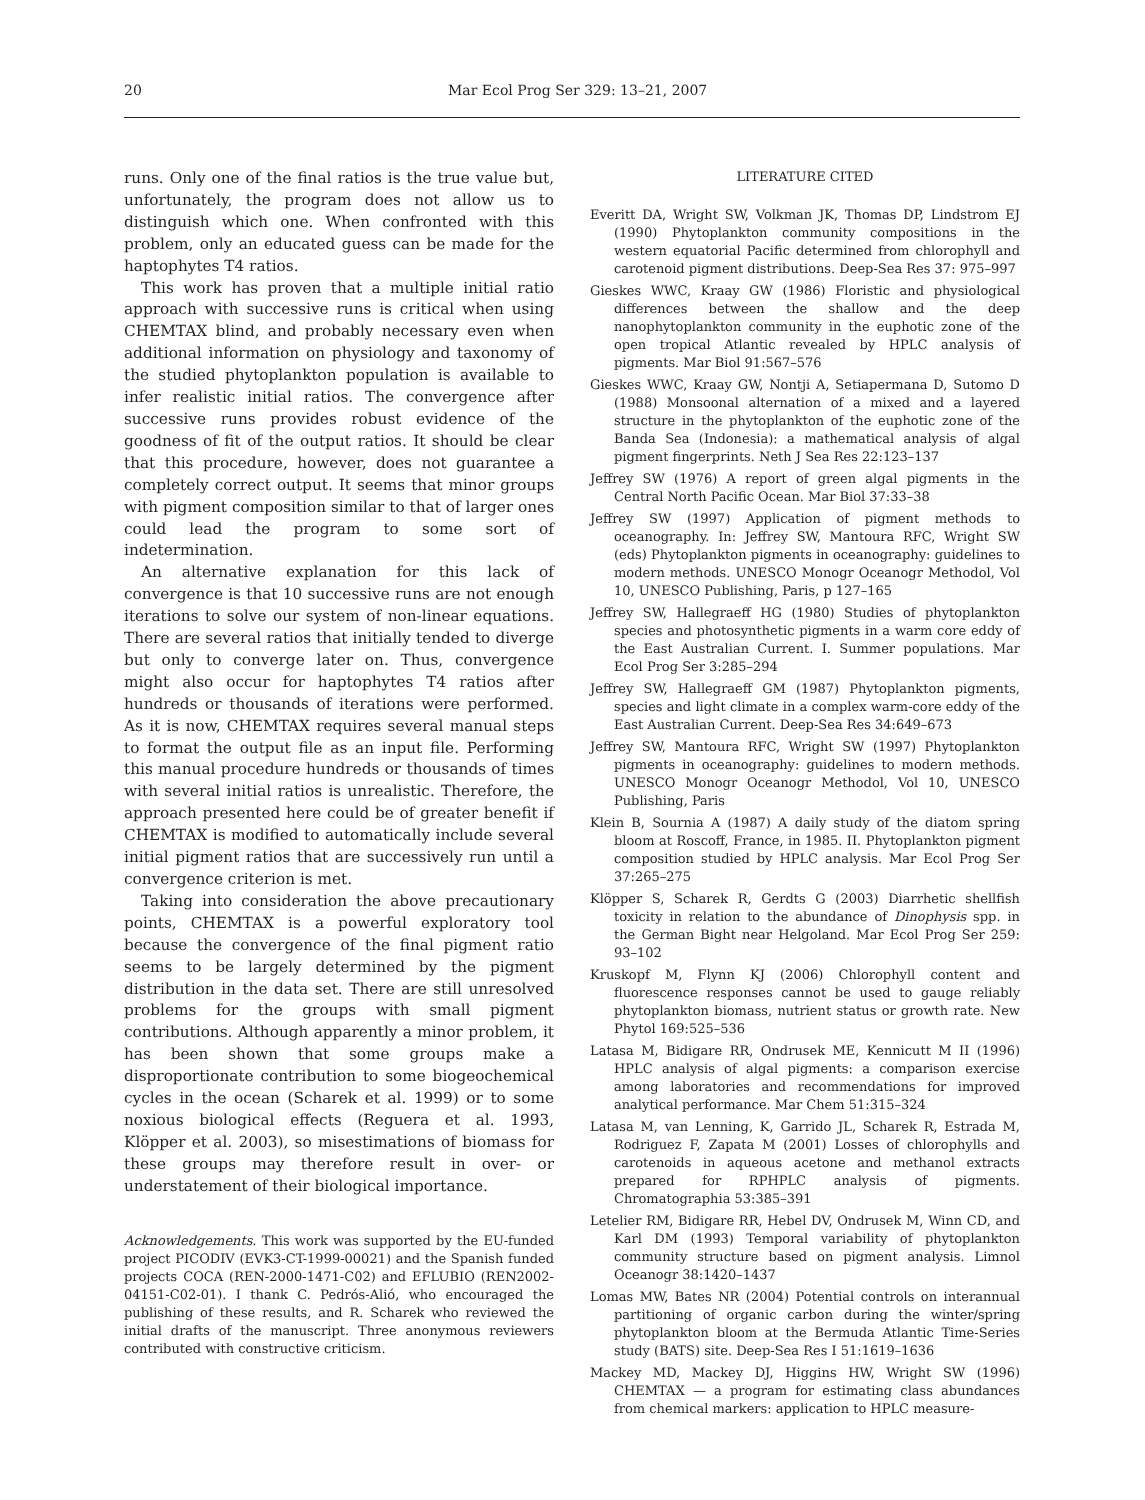20 Mar Ecol Prog Ser 329: 13–21, 2007
runs. Only one of the final ratios is the true value but, unfortunately, the program does not allow us to distinguish which one. When confronted with this problem, only an educated guess can be made for the haptophytes T4 ratios.
This work has proven that a multiple initial ratio approach with successive runs is critical when using CHEMTAX blind, and probably necessary even when additional information on physiology and taxonomy of the studied phytoplankton population is available to infer realistic initial ratios. The convergence after successive runs provides robust evidence of the goodness of fit of the output ratios. It should be clear that this procedure, however, does not guarantee a completely correct output. It seems that minor groups with pigment composition similar to that of larger ones could lead the program to some sort of indetermination.
An alternative explanation for this lack of convergence is that 10 successive runs are not enough iterations to solve our system of non-linear equations. There are several ratios that initially tended to diverge but only to converge later on. Thus, convergence might also occur for haptophytes T4 ratios after hundreds or thousands of iterations were performed. As it is now, CHEMTAX requires several manual steps to format the output file as an input file. Performing this manual procedure hundreds or thousands of times with several initial ratios is unrealistic. Therefore, the approach presented here could be of greater benefit if CHEMTAX is modified to automatically include several initial pigment ratios that are successively run until a convergence criterion is met.
Taking into consideration the above precautionary points, CHEMTAX is a powerful exploratory tool because the convergence of the final pigment ratio seems to be largely determined by the pigment distribution in the data set. There are still unresolved problems for the groups with small pigment contributions. Although apparently a minor problem, it has been shown that some groups make a disproportionate contribution to some biogeochemical cycles in the ocean (Scharek et al. 1999) or to some noxious biological effects (Reguera et al. 1993, Klöpper et al. 2003), so misestimations of biomass for these groups may therefore result in over- or understatement of their biological importance.
Acknowledgements. This work was supported by the EU-funded project PICODIV (EVK3-CT-1999-00021) and the Spanish funded projects COCA (REN-2000-1471-C02) and EFLUBIO (REN2002-04151-C02-01). I thank C. Pedrós-Alió, who encouraged the publishing of these results, and R. Scharek who reviewed the initial drafts of the manuscript. Three anonymous reviewers contributed with constructive criticism.
LITERATURE CITED
Everitt DA, Wright SW, Volkman JK, Thomas DP, Lindstrom EJ (1990) Phytoplankton community compositions in the western equatorial Pacific determined from chlorophyll and carotenoid pigment distributions. Deep-Sea Res 37: 975–997
Gieskes WWC, Kraay GW (1986) Floristic and physiological differences between the shallow and the deep nanophytoplankton community in the euphotic zone of the open tropical Atlantic revealed by HPLC analysis of pigments. Mar Biol 91:567–576
Gieskes WWC, Kraay GW, Nontji A, Setiapermana D, Sutomo D (1988) Monsoonal alternation of a mixed and a layered structure in the phytoplankton of the euphotic zone of the Banda Sea (Indonesia): a mathematical analysis of algal pigment fingerprints. Neth J Sea Res 22:123–137
Jeffrey SW (1976) A report of green algal pigments in the Central North Pacific Ocean. Mar Biol 37:33–38
Jeffrey SW (1997) Application of pigment methods to oceanography. In: Jeffrey SW, Mantoura RFC, Wright SW (eds) Phytoplankton pigments in oceanography: guidelines to modern methods. UNESCO Monogr Oceanogr Methodol, Vol 10, UNESCO Publishing, Paris, p 127–165
Jeffrey SW, Hallegraeff HG (1980) Studies of phytoplankton species and photosynthetic pigments in a warm core eddy of the East Australian Current. I. Summer populations. Mar Ecol Prog Ser 3:285–294
Jeffrey SW, Hallegraeff GM (1987) Phytoplankton pigments, species and light climate in a complex warm-core eddy of the East Australian Current. Deep-Sea Res 34:649–673
Jeffrey SW, Mantoura RFC, Wright SW (1997) Phytoplankton pigments in oceanography: guidelines to modern methods. UNESCO Monogr Oceanogr Methodol, Vol 10, UNESCO Publishing, Paris
Klein B, Sournia A (1987) A daily study of the diatom spring bloom at Roscoff, France, in 1985. II. Phytoplankton pigment composition studied by HPLC analysis. Mar Ecol Prog Ser 37:265–275
Klöpper S, Scharek R, Gerdts G (2003) Diarrhetic shellfish toxicity in relation to the abundance of Dinophysis spp. in the German Bight near Helgoland. Mar Ecol Prog Ser 259: 93–102
Kruskopf M, Flynn KJ (2006) Chlorophyll content and fluorescence responses cannot be used to gauge reliably phytoplankton biomass, nutrient status or growth rate. New Phytol 169:525–536
Latasa M, Bidigare RR, Ondrusek ME, Kennicutt M II (1996) HPLC analysis of algal pigments: a comparison exercise among laboratories and recommendations for improved analytical performance. Mar Chem 51:315–324
Latasa M, van Lenning, K, Garrido JL, Scharek R, Estrada M, Rodriguez F, Zapata M (2001) Losses of chlorophylls and carotenoids in aqueous acetone and methanol extracts prepared for RPHPLC analysis of pigments. Chromatographia 53:385–391
Letelier RM, Bidigare RR, Hebel DV, Ondrusek M, Winn CD, and Karl DM (1993) Temporal variability of phytoplankton community structure based on pigment analysis. Limnol Oceanogr 38:1420–1437
Lomas MW, Bates NR (2004) Potential controls on interannual partitioning of organic carbon during the winter/spring phytoplankton bloom at the Bermuda Atlantic Time-Series study (BATS) site. Deep-Sea Res I 51:1619–1636
Mackey MD, Mackey DJ, Higgins HW, Wright SW (1996) CHEMTAX — a program for estimating class abundances from chemical markers: application to HPLC measure-